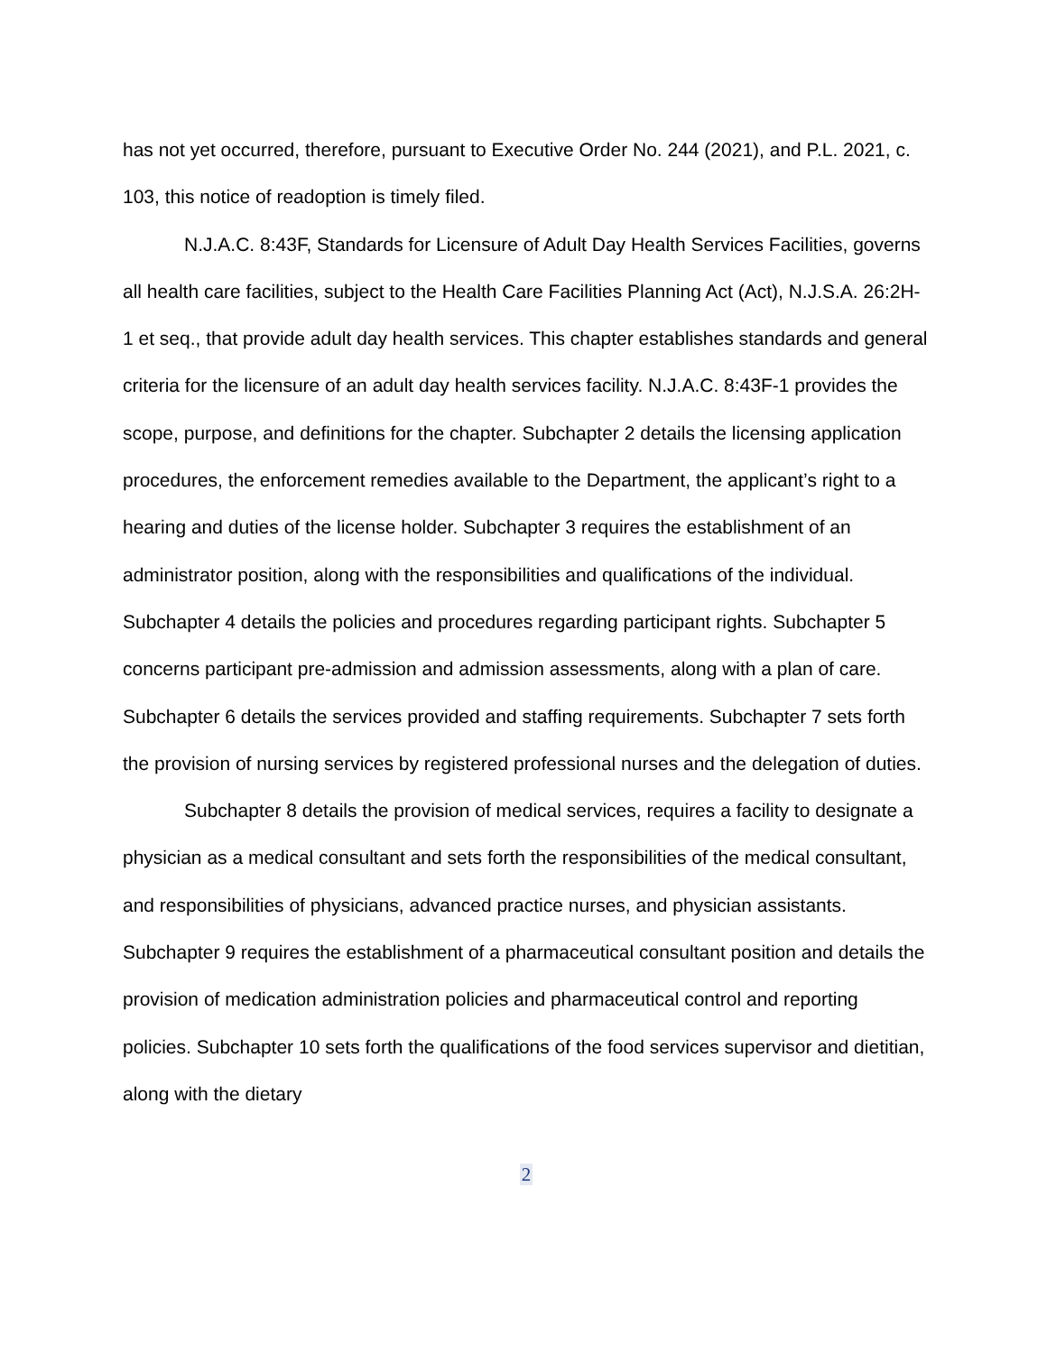has not yet occurred, therefore, pursuant to Executive Order No. 244 (2021), and P.L. 2021, c. 103, this notice of readoption is timely filed.
N.J.A.C. 8:43F, Standards for Licensure of Adult Day Health Services Facilities, governs all health care facilities, subject to the Health Care Facilities Planning Act (Act), N.J.S.A. 26:2H-1 et seq., that provide adult day health services. This chapter establishes standards and general criteria for the licensure of an adult day health services facility. N.J.A.C. 8:43F-1 provides the scope, purpose, and definitions for the chapter. Subchapter 2 details the licensing application procedures, the enforcement remedies available to the Department, the applicant’s right to a hearing and duties of the license holder. Subchapter 3 requires the establishment of an administrator position, along with the responsibilities and qualifications of the individual. Subchapter 4 details the policies and procedures regarding participant rights. Subchapter 5 concerns participant pre-admission and admission assessments, along with a plan of care. Subchapter 6 details the services provided and staffing requirements. Subchapter 7 sets forth the provision of nursing services by registered professional nurses and the delegation of duties.
Subchapter 8 details the provision of medical services, requires a facility to designate a physician as a medical consultant and sets forth the responsibilities of the medical consultant, and responsibilities of physicians, advanced practice nurses, and physician assistants. Subchapter 9 requires the establishment of a pharmaceutical consultant position and details the provision of medication administration policies and pharmaceutical control and reporting policies. Subchapter 10 sets forth the qualifications of the food services supervisor and dietitian, along with the dietary
2